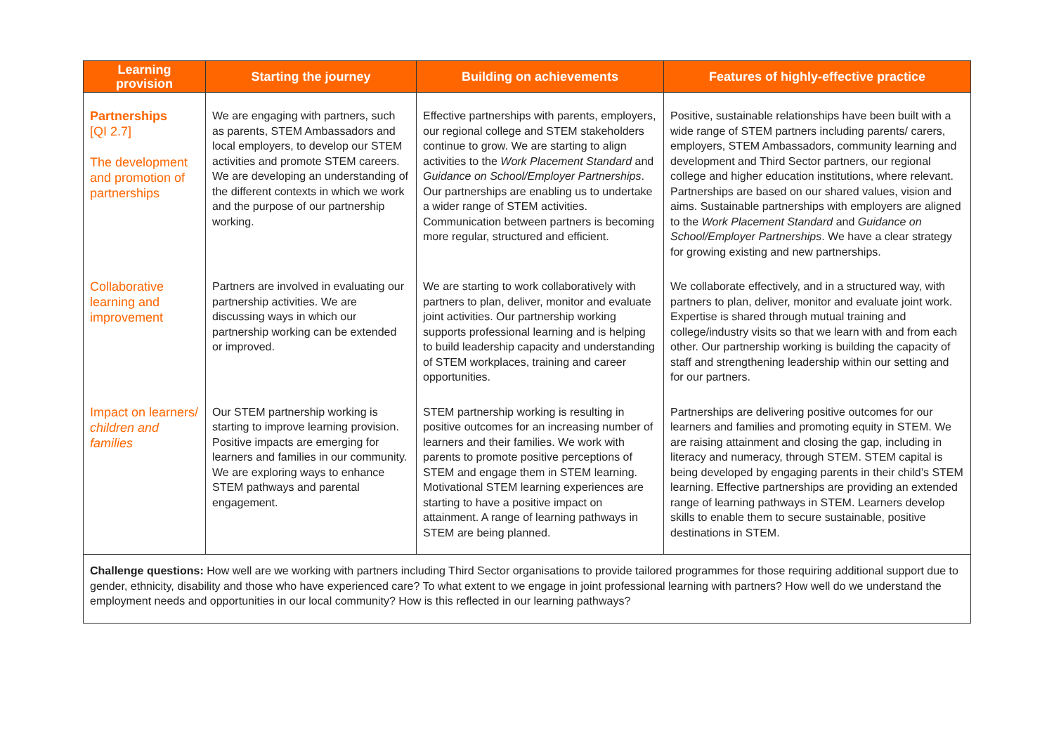| Learning provision | Starting the journey | Building on achievements | Features of highly-effective practice |
| --- | --- | --- | --- |
| Partnerships [QI 2.7] The development and promotion of partnerships | We are engaging with partners, such as parents, STEM Ambassadors and local employers, to develop our STEM activities and promote STEM careers. We are developing an understanding of the different contexts in which we work and the purpose of our partnership working. | Effective partnerships with parents, employers, our regional college and STEM stakeholders continue to grow. We are starting to align activities to the Work Placement Standard and Guidance on School/Employer Partnerships . Our partnerships are enabling us to undertake a wider range of STEM activities. Communication between partners is becoming more regular, structured and efficient. | Positive, sustainable relationships have been built with a wide range of STEM partners including parents/ carers, employers, STEM Ambassadors, community learning and development and Third Sector partners, our regional college and higher education institutions, where relevant. Partnerships are based on our shared values, vision and aims. Sustainable partnerships with employers are aligned to the Work Placement Standard and Guidance on School/Employer Partnerships . We have a clear strategy for growing existing and new partnerships. |
| Collaborative learning and improvement | Partners are involved in evaluating our partnership activities. We are discussing ways in which our partnership working can be extended or improved. | We are starting to work collaboratively with partners to plan, deliver, monitor and evaluate joint activities. Our partnership working supports professional learning and is helping to build leadership capacity and understanding of STEM workplaces, training and career opportunities. | We collaborate effectively, and in a structured way, with partners to plan, deliver, monitor and evaluate joint work. Expertise is shared through mutual training and college/industry visits so that we learn with and from each other. Our partnership working is building the capacity of staff and strengthening leadership within our setting and for our partners. |
| Impact on learners/ children and families | Our STEM partnership working is starting to improve learning provision. Positive impacts are emerging for learners and families in our community. We are exploring ways to enhance STEM pathways and parental engagement. | STEM partnership working is resulting in positive outcomes for an increasing number of learners and their families. We work with parents to promote positive perceptions of STEM and engage them in STEM learning. Motivational STEM learning experiences are starting to have a positive impact on attainment. A range of learning pathways in STEM are being planned. | Partnerships are delivering positive outcomes for our learners and families and promoting equity in STEM. We are raising attainment and closing the gap, including in literacy and numeracy, through STEM. STEM capital is being developed by engaging parents in their child’s STEM learning. Effective partnerships are providing an extended range of learning pathways in STEM. Learners develop skills to enable them to secure sustainable, positive destinations in STEM. |
| Challenge questions: How well are we working with partners including Third Sector organisations to provide tailored programmes for those requiring additional support due to gender, ethnicity, disability and those who have experienced care? To what extent to we engage in joint professional learning with partners? How well do we understand the employment needs and opportunities in our local community? How is this reflected in our learning pathways? | | | |